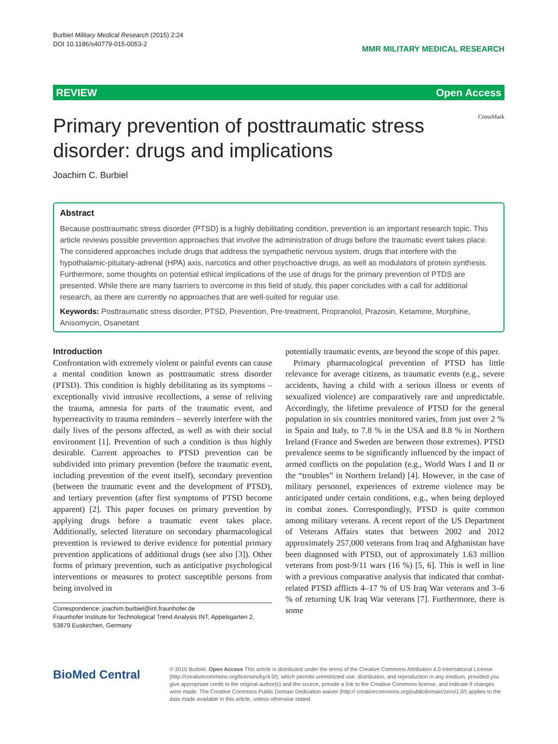Burbiel Military Medical Research (2015) 2:24
DOI 10.1186/s40779-015-0053-2
MMR MILITARY MEDICAL RESEARCH
REVIEW Open Access
CrossMark
Primary prevention of posttraumatic stress disorder: drugs and implications
Joachim C. Burbiel
Abstract
Because posttraumatic stress disorder (PTSD) is a highly debilitating condition, prevention is an important research topic. This article reviews possible prevention approaches that involve the administration of drugs before the traumatic event takes place. The considered approaches include drugs that address the sympathetic nervous system, drugs that interfere with the hypothalamic-pituitary-adrenal (HPA) axis, narcotics and other psychoactive drugs, as well as modulators of protein synthesis. Furthermore, some thoughts on potential ethical implications of the use of drugs for the primary prevention of PTDS are presented. While there are many barriers to overcome in this field of study, this paper concludes with a call for additional research, as there are currently no approaches that are well-suited for regular use.
Keywords: Posttraumatic stress disorder, PTSD, Prevention, Pre-treatment, Propranolol, Prazosin, Ketamine, Morphine, Anisomycin, Osanetant
Introduction
Confrontation with extremely violent or painful events can cause a mental condition known as posttraumatic stress disorder (PTSD). This condition is highly debilitating as its symptoms – exceptionally vivid intrusive recollections, a sense of reliving the trauma, amnesia for parts of the traumatic event, and hyperreactivity to trauma reminders – severely interfere with the daily lives of the persons affected, as well as with their social environment [1]. Prevention of such a condition is thus highly desirable. Current approaches to PTSD prevention can be subdivided into primary prevention (before the traumatic event, including prevention of the event itself), secondary prevention (between the traumatic event and the development of PTSD), and tertiary prevention (after first symptoms of PTSD become apparent) [2]. This paper focuses on primary prevention by applying drugs before a traumatic event takes place. Additionally, selected literature on secondary pharmacological prevention is reviewed to derive evidence for potential primary prevention applications of additional drugs (see also [3]). Other forms of primary prevention, such as anticipative psychological interventions or measures to protect susceptible persons from being involved in
Correspondence: joachim.burbiel@int.fraunhofer.de
Fraunhofer Institute for Technological Trend Analysis INT, Appelsgarten 2, 53879 Euskirchen, Germany
potentially traumatic events, are beyond the scope of this paper.
Primary pharmacological prevention of PTSD has little relevance for average citizens, as traumatic events (e.g., severe accidents, having a child with a serious illness or events of sexualized violence) are comparatively rare and unpredictable. Accordingly, the lifetime prevalence of PTSD for the general population in six countries monitored varies, from just over 2 % in Spain and Italy, to 7.8 % in the USA and 8.8 % in Northern Ireland (France and Sweden are between those extremes). PTSD prevalence seems to be significantly influenced by the impact of armed conflicts on the population (e.g., World Wars I and II or the “troubles” in Northern Ireland) [4]. However, in the case of military personnel, experiences of extreme violence may be anticipated under certain conditions, e.g., when being deployed in combat zones. Correspondingly, PTSD is quite common among military veterans. A recent report of the US Department of Veterans Affairs states that between 2002 and 2012 approximately 257,000 veterans from Iraq and Afghanistan have been diagnosed with PTSD, out of approximately 1.63 million veterans from post-9/11 wars (16 %) [5, 6]. This is well in line with a previous comparative analysis that indicated that combat-related PTSD afflicts 4–17 % of US Iraq War veterans and 3–6 % of returning UK Iraq War veterans [7]. Furthermore, there is some
BioMed Central
© 2015 Burbiel. Open Access This article is distributed under the terms of the Creative Commons Attribution 4.0 International License (http://creativecommons.org/licenses/by/4.0/), which permits unrestricted use, distribution, and reproduction in any medium, provided you give appropriate credit to the original author(s) and the source, provide a link to the Creative Commons license, and indicate if changes were made. The Creative Commons Public Domain Dedication waiver (http:// creativecommons.org/publicdomain/zero/1.0/) applies to the data made available in this article, unless otherwise stated.